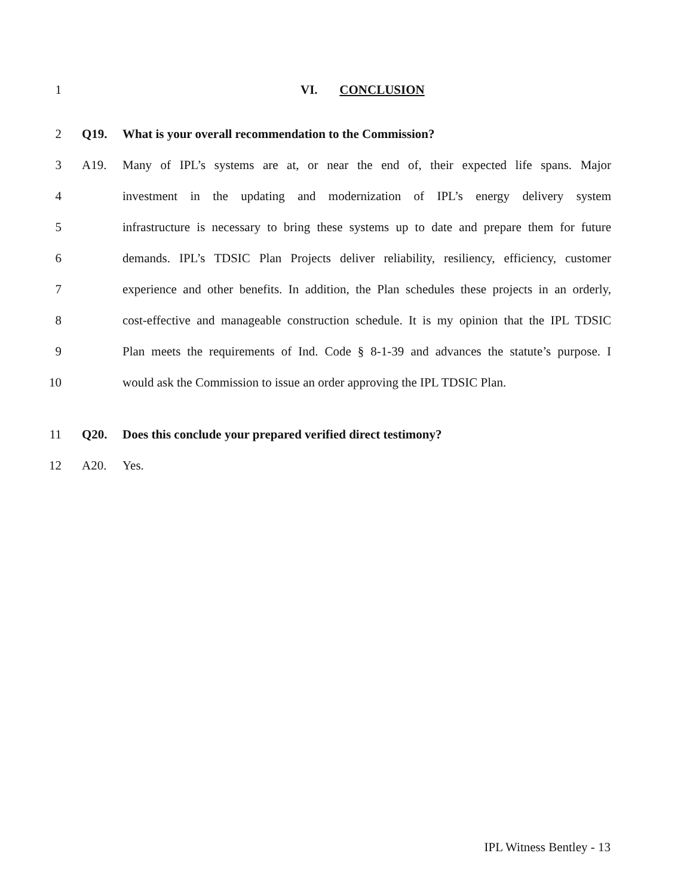1 VI. CONCLUSION
2 Q19. What is your overall recommendation to the Commission?
3 A19. Many of IPL’s systems are at, or near the end of, their expected life spans. Major
4 investment in the updating and modernization of IPL’s energy delivery system
5 infrastructure is necessary to bring these systems up to date and prepare them for future
6 demands. IPL’s TDSIC Plan Projects deliver reliability, resiliency, efficiency, customer
7 experience and other benefits. In addition, the Plan schedules these projects in an orderly,
8 cost-effective and manageable construction schedule. It is my opinion that the IPL TDSIC
9 Plan meets the requirements of Ind. Code § 8-1-39 and advances the statute’s purpose. I
10 would ask the Commission to issue an order approving the IPL TDSIC Plan.
11 Q20. Does this conclude your prepared verified direct testimony?
12 A20. Yes.
IPL Witness Bentley - 13